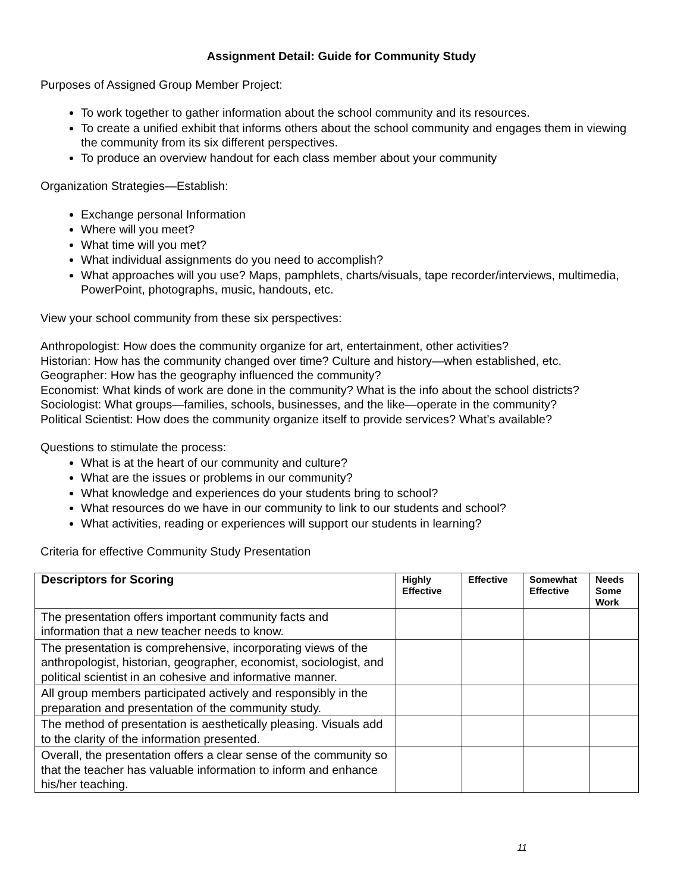Assignment Detail: Guide for Community Study
Purposes of Assigned Group Member Project:
To work together to gather information about the school community and its resources.
To create a unified exhibit that informs others about the school community and engages them in viewing the community from its six different perspectives.
To produce an overview handout for each class member about your community
Organization Strategies—Establish:
Exchange personal Information
Where will you meet?
What time will you met?
What individual assignments do you need to accomplish?
What approaches will you use? Maps, pamphlets, charts/visuals, tape recorder/interviews, multimedia, PowerPoint, photographs, music, handouts, etc.
View your school community from these six perspectives:
Anthropologist: How does the community organize for art, entertainment, other activities?
Historian: How has the community changed over time? Culture and history—when established, etc.
Geographer: How has the geography influenced the community?
Economist: What kinds of work are done in the community? What is the info about the school districts?
Sociologist: What groups—families, schools, businesses, and the like—operate in the community?
Political Scientist: How does the community organize itself to provide services? What’s available?
Questions to stimulate the process:
What is at the heart of our community and culture?
What are the issues or problems in our community?
What knowledge and experiences do your students bring to school?
What resources do we have in our community to link to our students and school?
What activities, reading or experiences will support our students in learning?
Criteria for effective Community Study Presentation
| Descriptors for Scoring | Highly Effective | Effective | Somewhat Effective | Needs Some Work |
| --- | --- | --- | --- | --- |
| The presentation offers important community facts and information that a new teacher needs to know. | | | | |
| The presentation is comprehensive, incorporating views of the anthropologist, historian, geographer, economist, sociologist, and political scientist in an cohesive and informative manner. | | | | |
| All group members participated actively and responsibly in the preparation and presentation of the community study. | | | | |
| The method of presentation is aesthetically pleasing. Visuals add to the clarity of the information presented. | | | | |
| Overall, the presentation offers a clear sense of the community so that the teacher has valuable information to inform and enhance his/her teaching. | | | | |
11